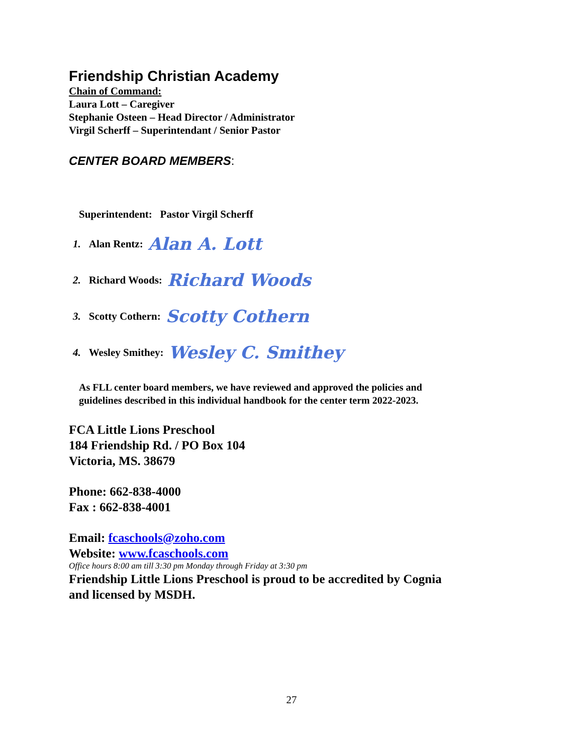Friendship Christian Academy
Chain of Command:
Laura Lott – Caregiver
Stephanie Osteen – Head Director / Administrator
Virgil Scherff – Superintendant / Senior Pastor
CENTER BOARD MEMBERS:
Superintendent: Pastor Virgil Scherff
1. Alan Rentz: Alan A. Lott
2. Richard Woods: Richard Woods
3. Scotty Cothern: Scotty Cothern
4. Wesley Smithey: Wesley C. Smithey
As FLL center board members, we have reviewed and approved the policies and
guidelines described in this individual handbook for the center term 2022-2023.
FCA Little Lions Preschool
184 Friendship Rd. / PO Box 104
Victoria, MS. 38679
Phone: 662-838-4000
Fax : 662-838-4001
Email: fcaschools@zoho.com
Website: www.fcaschools.com
Office hours 8:00 am till 3:30 pm Monday through Friday at 3:30 pm
Friendship Little Lions Preschool is proud to be accredited by Cognia
and licensed by MSDH.
27